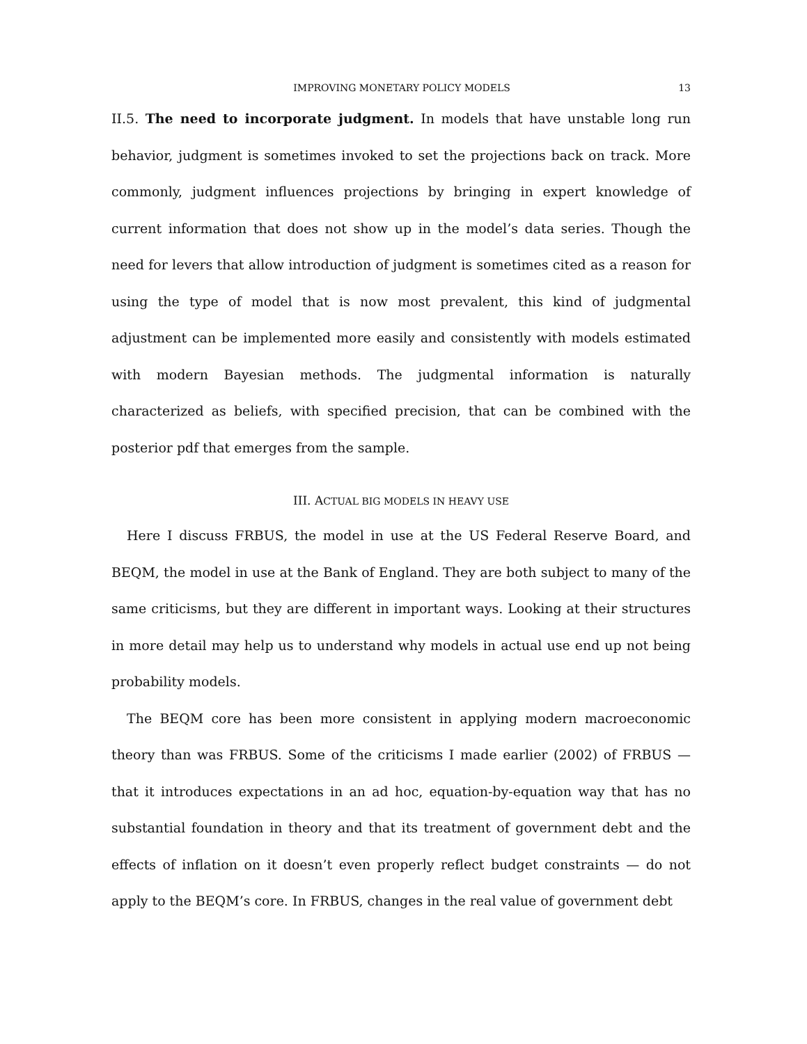IMPROVING MONETARY POLICY MODELS 13
II.5. The need to incorporate judgment. In models that have unstable long run behavior, judgment is sometimes invoked to set the projections back on track. More commonly, judgment influences projections by bringing in expert knowledge of current information that does not show up in the model’s data series. Though the need for levers that allow introduction of judgment is sometimes cited as a reason for using the type of model that is now most prevalent, this kind of judgmental adjustment can be implemented more easily and consistently with models estimated with modern Bayesian methods. The judgmental information is naturally characterized as beliefs, with specified precision, that can be combined with the posterior pdf that emerges from the sample.
III. ACTUAL BIG MODELS IN HEAVY USE
Here I discuss FRBUS, the model in use at the US Federal Reserve Board, and BEQM, the model in use at the Bank of England. They are both subject to many of the same criticisms, but they are different in important ways. Looking at their structures in more detail may help us to understand why models in actual use end up not being probability models.
The BEQM core has been more consistent in applying modern macroeconomic theory than was FRBUS. Some of the criticisms I made earlier (2002) of FRBUS — that it introduces expectations in an ad hoc, equation-by-equation way that has no substantial foundation in theory and that its treatment of government debt and the effects of inflation on it doesn’t even properly reflect budget constraints — do not apply to the BEQM’s core. In FRBUS, changes in the real value of government debt